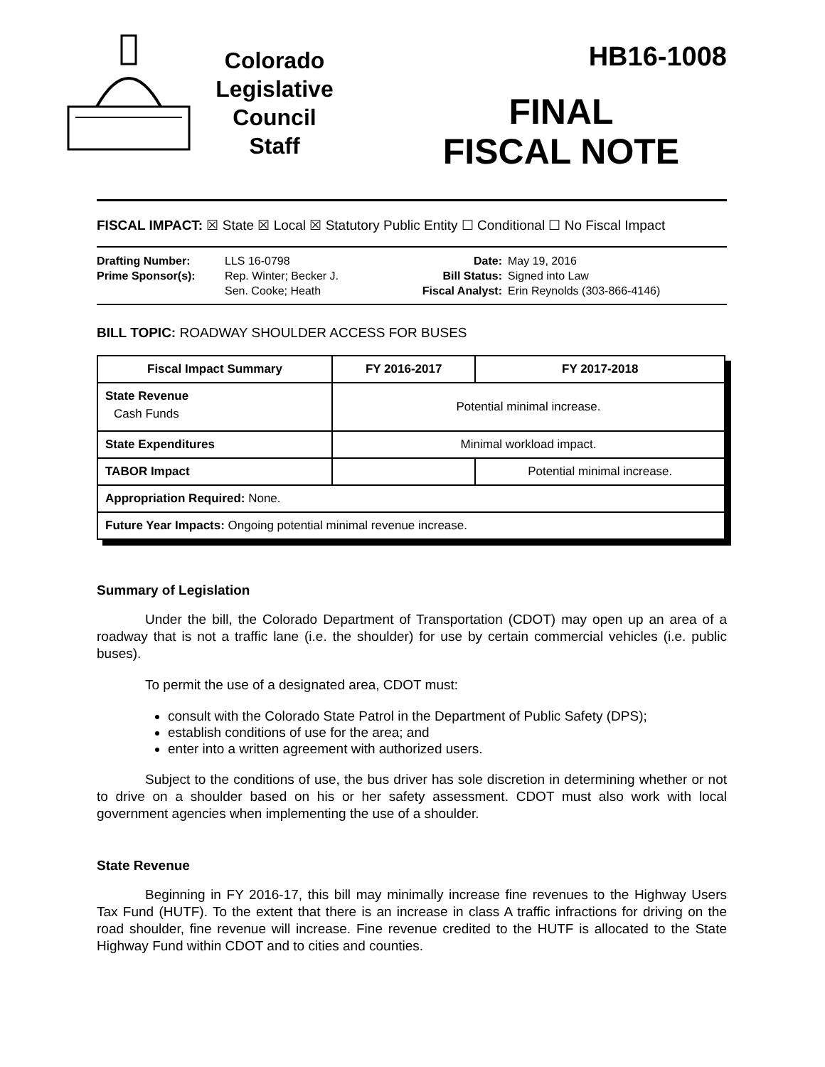Colorado
Legislative
Council
Staff
HB16-1008
FINAL
FISCAL NOTE
FISCAL IMPACT: ☒ State ☒ Local ☒ Statutory Public Entity ☐ Conditional ☐ No Fiscal Impact
Drafting Number:
Prime Sponsor(s):
LLS 16-0798
Rep. Winter; Becker J.
Sen. Cooke; Heath
Date:
Bill Status:
Fiscal Analyst:
May 19, 2016
Signed into Law
Erin Reynolds (303-866-4146)
BILL TOPIC: ROADWAY SHOULDER ACCESS FOR BUSES
| Fiscal Impact Summary | FY 2016-2017 | FY 2017-2018 |
| --- | --- | --- |
| State Revenue Cash Funds | Potential minimal increase. | |
| State Expenditures | Minimal workload impact. | |
| TABOR Impact | | Potential minimal increase. |
| Appropriation Required: None. | | |
| Future Year Impacts: Ongoing potential minimal revenue increase. | | |
Summary of Legislation
Under the bill, the Colorado Department of Transportation (CDOT) may open up an area of a roadway that is not a traffic lane (i.e. the shoulder) for use by certain commercial vehicles (i.e. public buses).
To permit the use of a designated area, CDOT must:
consult with the Colorado State Patrol in the Department of Public Safety (DPS);
establish conditions of use for the area; and
enter into a written agreement with authorized users.
Subject to the conditions of use, the bus driver has sole discretion in determining whether or not to drive on a shoulder based on his or her safety assessment. CDOT must also work with local government agencies when implementing the use of a shoulder.
State Revenue
Beginning in FY 2016-17, this bill may minimally increase fine revenues to the Highway Users Tax Fund (HUTF). To the extent that there is an increase in class A traffic infractions for driving on the road shoulder, fine revenue will increase. Fine revenue credited to the HUTF is allocated to the State Highway Fund within CDOT and to cities and counties.